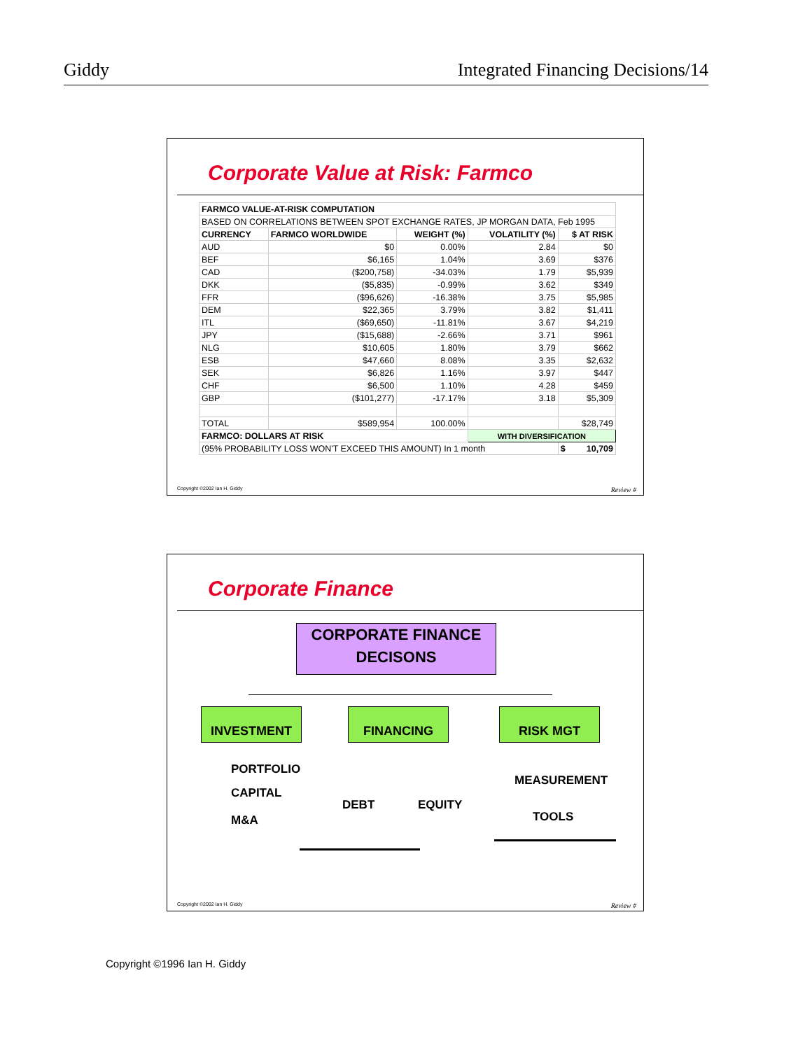Giddy Integrated Financing Decisions/14
Corporate Value at Risk: Farmco
| FARMCO VALUE-AT-RISK COMPUTATION | | | | |
| --- | --- | --- | --- | --- |
| BASED ON CORRELATIONS BETWEEN SPOT EXCHANGE RATES, JP MORGAN DATA, Feb 1995 | | | | |
| CURRENCY | FARMCO WORLDWIDE | WEIGHT (%) | VOLATILITY (%) | $ AT RISK |
| AUD | $0 | 0.00% | 2.84 | $0 |
| BEF | $6,165 | 1.04% | 3.69 | $376 |
| CAD | ($200,758) | -34.03% | 1.79 | $5,939 |
| DKK | ($5,835) | -0.99% | 3.62 | $349 |
| FFR | ($96,626) | -16.38% | 3.75 | $5,985 |
| DEM | $22,365 | 3.79% | 3.82 | $1,411 |
| ITL | ($69,650) | -11.81% | 3.67 | $4,219 |
| JPY | ($15,688) | -2.66% | 3.71 | $961 |
| NLG | $10,605 | 1.80% | 3.79 | $662 |
| ESB | $47,660 | 8.08% | 3.35 | $2,632 |
| SEK | $6,826 | 1.16% | 3.97 | $447 |
| CHF | $6,500 | 1.10% | 4.28 | $459 |
| GBP | ($101,277) | -17.17% | 3.18 | $5,309 |
| TOTAL | $589,954 | 100.00% | | $28,749 |
| FARMCO: DOLLARS AT RISK | | | WITH DIVERSIFICATION | |
| (95% PROBABILITY LOSS WON'T EXCEED THIS AMOUNT) In 1 month | | | | $ 10,709 |
Copyright ©2002 Ian H. Giddy Review #
Corporate Finance
CORPORATE FINANCE DECISONS
INVESTMENT FINANCING RISK MGT
PORTFOLIO
CAPITAL
M&A
DEBT EQUITY
MEASUREMENT
TOOLS
Copyright ©2002 Ian H. Giddy Review #
Copyright ©1996 Ian H. Giddy